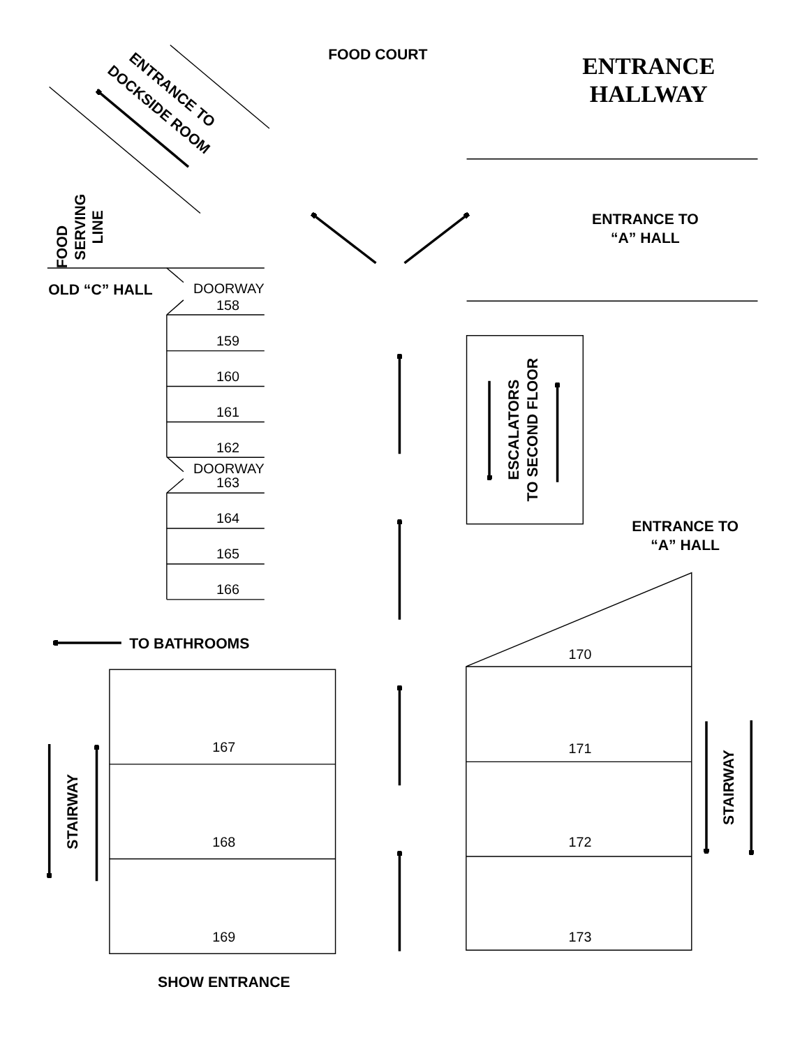FOOD COURT
ENTRANCE
HALLWAY
ENTRANCE TO
DOCKSIDE ROOM
FOOD
SERVING
LINE
ENTRANCE TO
“A” HALL
OLD “C” HALL
DOORWAY
158
159
160
161
162
DOORWAY
163
164
165
166
ESCALATORS
TO SECOND FLOOR
ENTRANCE TO
“A” HALL
TO BATHROOMS
170
167
171
STAIRWAY
STAIRWAY
168
172
169
173
SHOW ENTRANCE